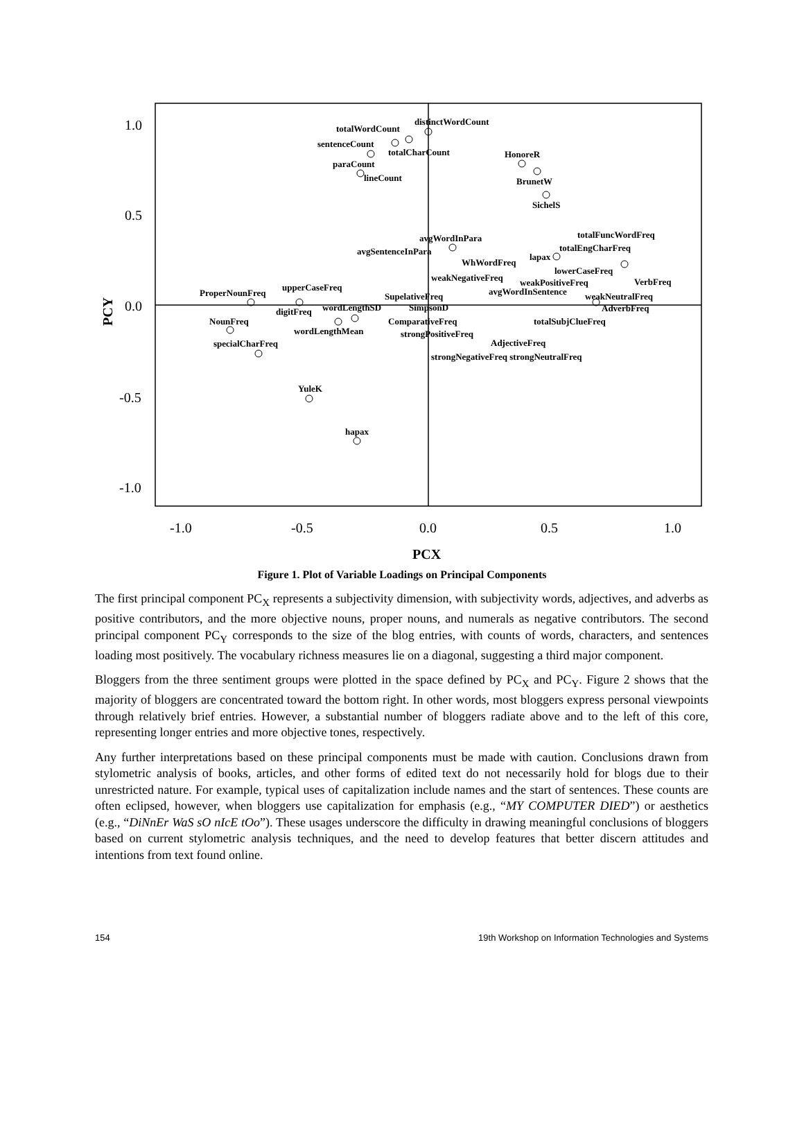1.0
0.5
0.0
-0.5
-1.0
-1.0
-0.5
0.0
0.5
1.0
PCX
PCY
totalWordCount
distinctWordCount
sentenceCount
totalCharCount
HonoreR
paraCount
lineCount
BrunetW
SichelS
avgWordInPara
totalFuncWordFreq
avgSentenceInPara
totalEngCharFreq
WhWordFreq
lapax
lowerCaseFreq
weakNegativeFreq
weakPositiveFreq
VerbFreq
ProperNounFreq
upperCaseFreq
SupelativeFreq
avgWordInSentence
weakNeutralFreq
digitFreq
wordLengthSD
SimpsonD
AdverbFreq
NounFreq
ComparativeFreq
totalSubjClueFreq
wordLengthMean
strongPositiveFreq
specialCharFreq
AdjectiveFreq
strongNegativeFreq strongNeutralFreq
YuleK
hapax
Figure 1. Plot of Variable Loadings on Principal Components
The first principal component PC<sub>X</sub> represents a subjectivity dimension, with subjectivity words, adjectives, and adverbs as positive contributors, and the more objective nouns, proper nouns, and numerals as negative contributors. The second principal component PC<sub>Y</sub> corresponds to the size of the blog entries, with counts of words, characters, and sentences loading most positively. The vocabulary richness measures lie on a diagonal, suggesting a third major component.
Bloggers from the three sentiment groups were plotted in the space defined by PC<sub>X</sub> and PC<sub>Y</sub>. Figure 2 shows that the majority of bloggers are concentrated toward the bottom right. In other words, most bloggers express personal viewpoints through relatively brief entries. However, a substantial number of bloggers radiate above and to the left of this core, representing longer entries and more objective tones, respectively.
Any further interpretations based on these principal components must be made with caution. Conclusions drawn from stylometric analysis of books, articles, and other forms of edited text do not necessarily hold for blogs due to their unrestricted nature. For example, typical uses of capitalization include names and the start of sentences. These counts are often eclipsed, however, when bloggers use capitalization for emphasis (e.g., “MY COMPUTER DIED”) or aesthetics (e.g., “DiNnEr WaS sO nIcE tOo”). These usages underscore the difficulty in drawing meaningful conclusions of bloggers based on current stylometric analysis techniques, and the need to develop features that better discern attitudes and intentions from text found online.
154 19th Workshop on Information Technologies and Systems